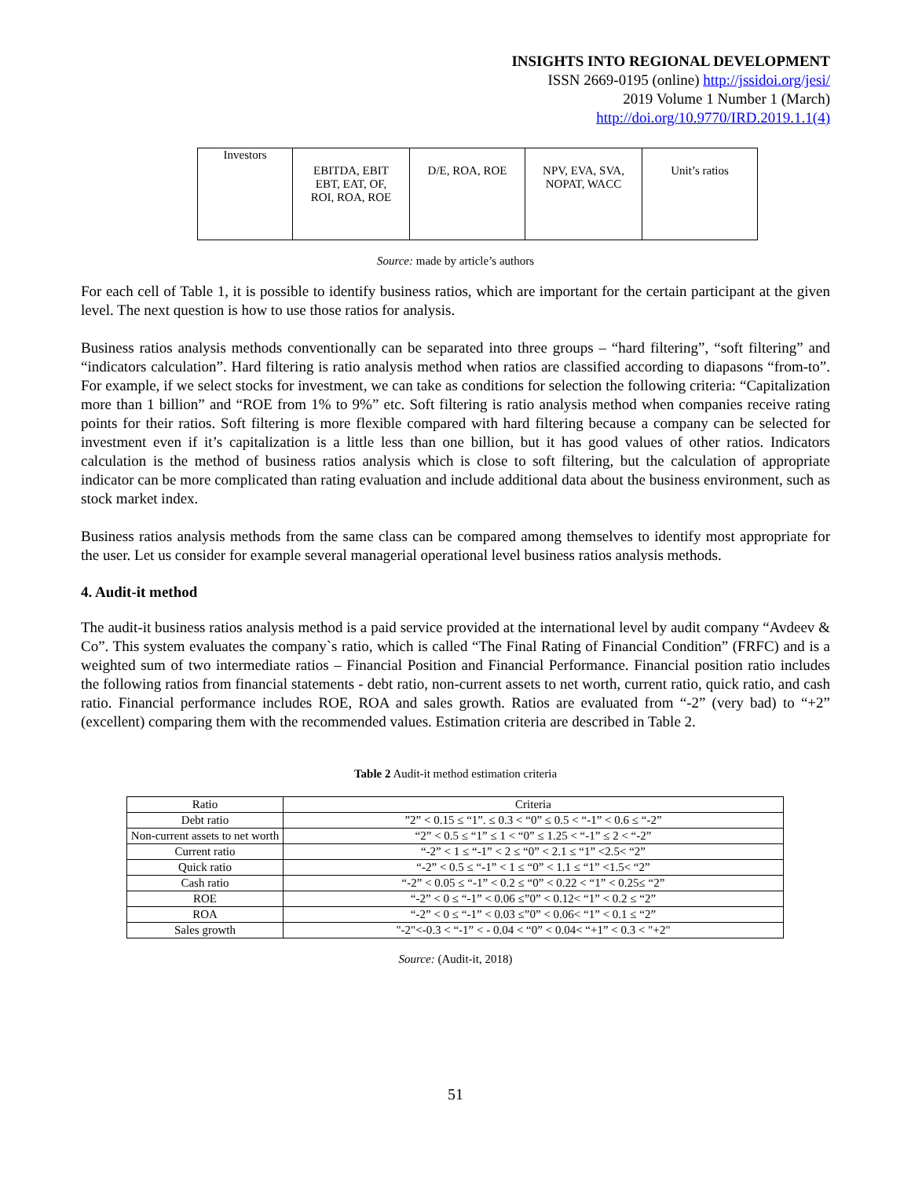INSIGHTS INTO REGIONAL DEVELOPMENT
ISSN 2669-0195 (online) http://jssidoi.org/jesi/
2019 Volume 1 Number 1 (March)
http://doi.org/10.9770/IRD.2019.1.1(4)
| Investors | EBITDA, EBIT EBT, EAT, OF, ROI, ROA, ROE | D/E, ROA, ROE | NPV, EVA, SVA, NOPAT, WACC | Unit’s ratios |
Source: made by article’s authors
For each cell of Table 1, it is possible to identify business ratios, which are important for the certain participant at the given level. The next question is how to use those ratios for analysis.
Business ratios analysis methods conventionally can be separated into three groups – “hard filtering”, “soft filtering” and “indicators calculation”. Hard filtering is ratio analysis method when ratios are classified according to diapasons “from-to”. For example, if we select stocks for investment, we can take as conditions for selection the following criteria: “Capitalization more than 1 billion” and “ROE from 1% to 9%” etc. Soft filtering is ratio analysis method when companies receive rating points for their ratios. Soft filtering is more flexible compared with hard filtering because a company can be selected for investment even if it’s capitalization is a little less than one billion, but it has good values of other ratios. Indicators calculation is the method of business ratios analysis which is close to soft filtering, but the calculation of appropriate indicator can be more complicated than rating evaluation and include additional data about the business environment, such as stock market index.
Business ratios analysis methods from the same class can be compared among themselves to identify most appropriate for the user. Let us consider for example several managerial operational level business ratios analysis methods.
4. Audit-it method
The audit-it business ratios analysis method is a paid service provided at the international level by audit company “Avdeev & Co”. This system evaluates the company`s ratio, which is called “The Final Rating of Financial Condition” (FRFC) and is a weighted sum of two intermediate ratios – Financial Position and Financial Performance. Financial position ratio includes the following ratios from financial statements - debt ratio, non-current assets to net worth, current ratio, quick ratio, and cash ratio. Financial performance includes ROE, ROA and sales growth. Ratios are evaluated from “-2” (very bad) to “+2” (excellent) comparing them with the recommended values. Estimation criteria are described in Table 2.
Table 2 Audit-it method estimation criteria
| Ratio | Criteria |
| Debt ratio | ”2” < 0.15 ≤ “1”. ≤ 0.3 < “0” ≤ 0.5 < “-1” < 0.6 ≤ “-2” |
| Non-current assets to net worth | “2” < 0.5 ≤ “1” ≤ 1 < “0” ≤ 1.25 < “-1” ≤ 2 < “-2” |
| Current ratio | “-2” < 1 ≤ “-1” < 2 ≤ “0” < 2.1 ≤ “1” <2.5< “2” |
| Quick ratio | “-2” < 0.5 ≤ “-1” < 1 ≤ “0” < 1.1 ≤ “1” <1.5< “2” |
| Cash ratio | “-2” < 0.05 ≤ “-1” < 0.2 ≤ “0” < 0.22 < “1” < 0.25≤ “2” |
| ROE | “-2” < 0 ≤ “-1” < 0.06 ≤”0” < 0.12< “1” < 0.2 ≤ “2” |
| ROA | “-2” < 0 ≤ “-1” < 0.03 ≤”0” < 0.06< “1” < 0.1 ≤ “2” |
| Sales growth | "-2"<-0.3 < “-1” < - 0.04 < “0” < 0.04< “+1” < 0.3 < "+2" |
Source: (Audit-it, 2018)
51